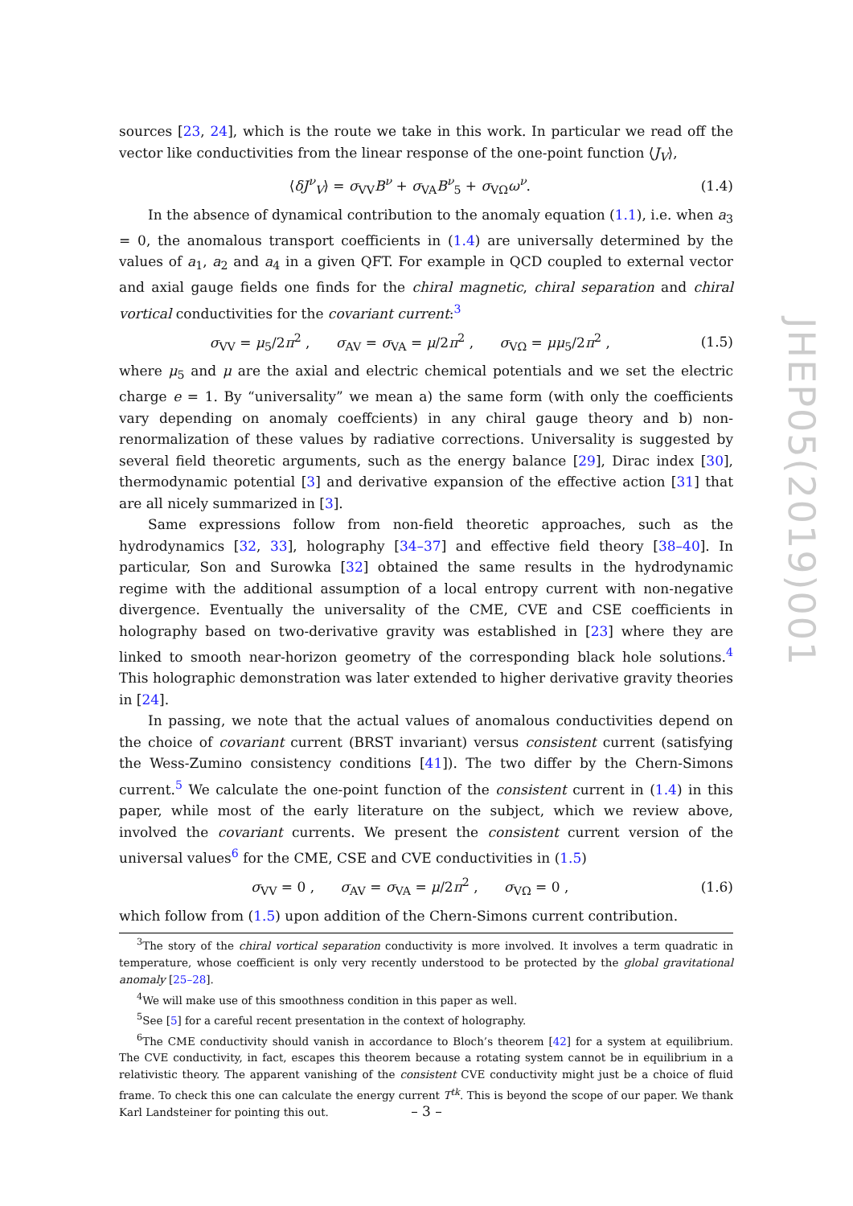sources [23, 24], which is the route we take in this work. In particular we read off the vector like conductivities from the linear response of the one-point function ⟨J<sub>V</sub>⟩,
⟨δJ<sup>ν</sup><sub>V</sub>⟩ = σ<sub>VV</sub>B<sup>ν</sup> + σ<sub>VA</sub>B<sup>ν</sup><sub>5</sub> + σ<sub>VΩ</sub>ω<sup>ν</sup>. (1.4)
In the absence of dynamical contribution to the anomaly equation (1.1), i.e. when a<sub>3</sub> = 0, the anomalous transport coefficients in (1.4) are universally determined by the values of a<sub>1</sub>, a<sub>2</sub> and a<sub>4</sub> in a given QFT. For example in QCD coupled to external vector and axial gauge fields one finds for the chiral magnetic, chiral separation and chiral vortical conductivities for the covariant current:<sup>3</sup>
σ<sub>VV</sub> = μ<sub>5</sub>/2π<sup>2</sup> , σ<sub>AV</sub> = σ<sub>VA</sub> = μ/2π<sup>2</sup> , σ<sub>VΩ</sub> = μμ<sub>5</sub>/2π<sup>2</sup> , (1.5)
where μ<sub>5</sub> and μ are the axial and electric chemical potentials and we set the electric charge e = 1. By “universality” we mean a) the same form (with only the coefficients vary depending on anomaly coeffcients) in any chiral gauge theory and b) non-renormalization of these values by radiative corrections. Universality is suggested by several field theoretic arguments, such as the energy balance [29], Dirac index [30], thermodynamic potential [3] and derivative expansion of the effective action [31] that are all nicely summarized in [3].
Same expressions follow from non-field theoretic approaches, such as the hydrodynamics [32, 33], holography [34–37] and effective field theory [38–40]. In particular, Son and Surowka [32] obtained the same results in the hydrodynamic regime with the additional assumption of a local entropy current with non-negative divergence. Eventually the universality of the CME, CVE and CSE coefficients in holography based on two-derivative gravity was established in [23] where they are linked to smooth near-horizon geometry of the corresponding black hole solutions.<sup>4</sup> This holographic demonstration was later extended to higher derivative gravity theories in [24].
In passing, we note that the actual values of anomalous conductivities depend on the choice of covariant current (BRST invariant) versus consistent current (satisfying the Wess-Zumino consistency conditions [41]). The two differ by the Chern-Simons current.<sup>5</sup> We calculate the one-point function of the consistent current in (1.4) in this paper, while most of the early literature on the subject, which we review above, involved the covariant currents. We present the consistent current version of the universal values<sup>6</sup> for the CME, CSE and CVE conductivities in (1.5)
σ<sub>VV</sub> = 0 , σ<sub>AV</sub> = σ<sub>VA</sub> = μ/2π<sup>2</sup> , σ<sub>VΩ</sub> = 0 , (1.6)
which follow from (1.5) upon addition of the Chern-Simons current contribution.
<sup>3</sup> The story of the chiral vortical separation conductivity is more involved. It involves a term quadratic in temperature, whose coefficient is only very recently understood to be protected by the global gravitational anomaly [25–28].
<sup>4</sup> We will make use of this smoothness condition in this paper as well.
<sup>5</sup> See [5] for a careful recent presentation in the context of holography.
<sup>6</sup> The CME conductivity should vanish in accordance to Bloch’s theorem [42] for a system at equilibrium. The CVE conductivity, in fact, escapes this theorem because a rotating system cannot be in equilibrium in a relativistic theory. The apparent vanishing of the consistent CVE conductivity might just be a choice of fluid frame. To check this one can calculate the energy current T<sup>tk</sup>. This is beyond the scope of our paper. We thank Karl Landsteiner for pointing this out.
JHEP05(2019)001
– 3 –